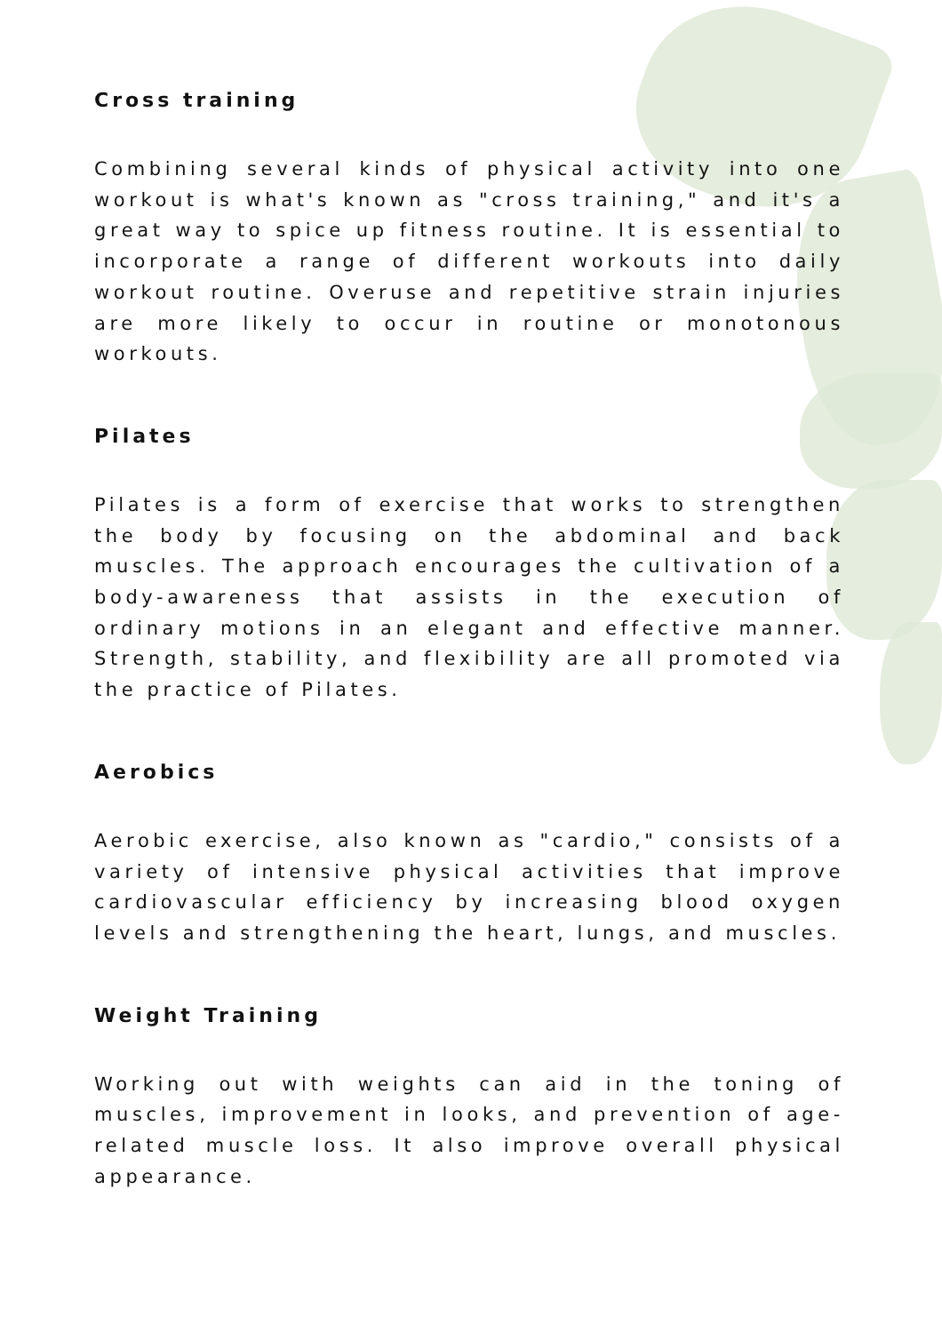Cross training
Combining several kinds of physical activity into one workout is what's known as "cross training," and it's a great way to spice up fitness routine. It is essential to incorporate a range of different workouts into daily workout routine. Overuse and repetitive strain injuries are more likely to occur in routine or monotonous workouts.
Pilates
Pilates is a form of exercise that works to strengthen the body by focusing on the abdominal and back muscles. The approach encourages the cultivation of a body-awareness that assists in the execution of ordinary motions in an elegant and effective manner. Strength, stability, and flexibility are all promoted via the practice of Pilates.
Aerobics
Aerobic exercise, also known as "cardio," consists of a variety of intensive physical activities that improve cardiovascular efficiency by increasing blood oxygen levels and strengthening the heart, lungs, and muscles.
Weight Training
Working out with weights can aid in the toning of muscles, improvement in looks, and prevention of age-related muscle loss. It also improve overall physical appearance.